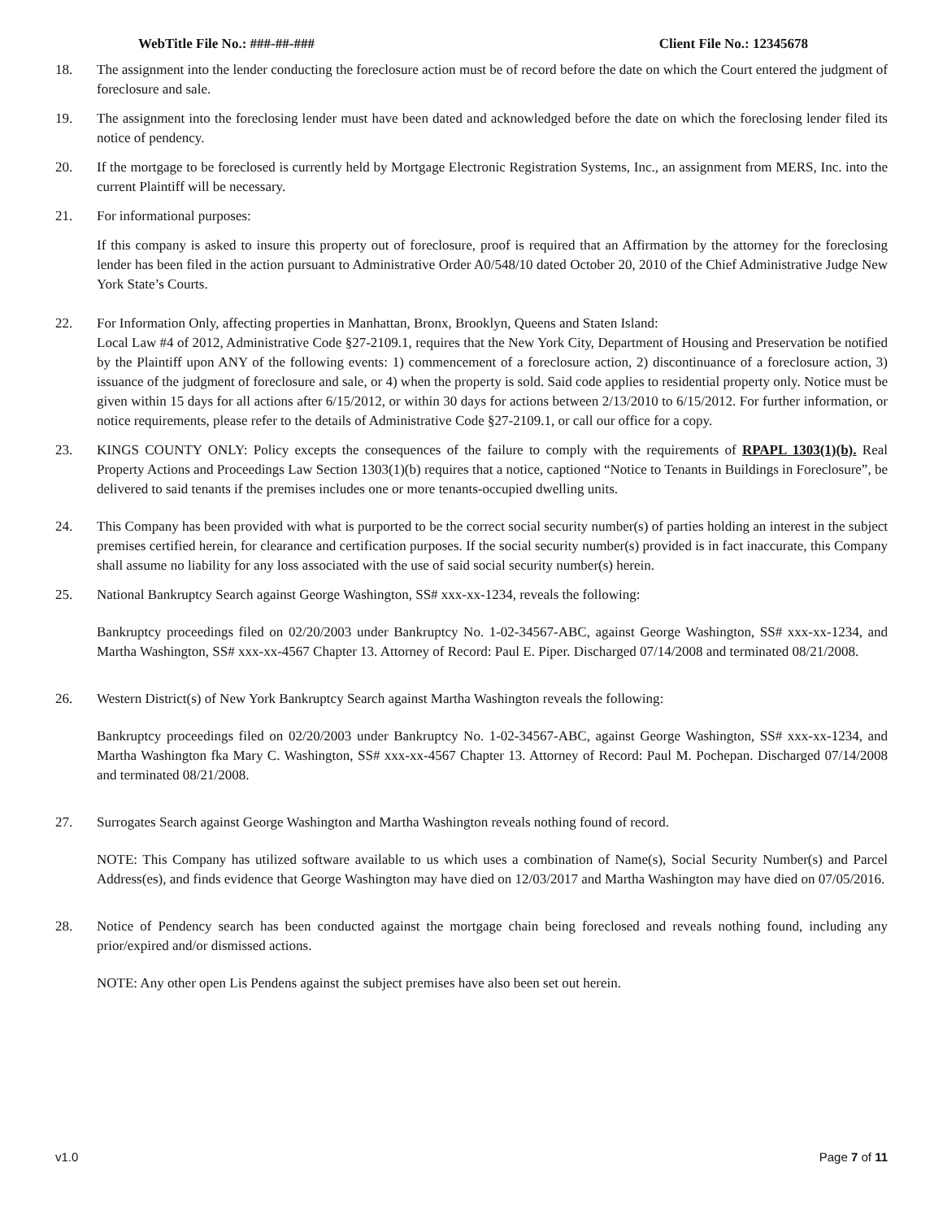WebTitle File No.: ###-##-### Client File No.: 12345678
18. The assignment into the lender conducting the foreclosure action must be of record before the date on which the Court entered the judgment of foreclosure and sale.
19. The assignment into the foreclosing lender must have been dated and acknowledged before the date on which the foreclosing lender filed its notice of pendency.
20. If the mortgage to be foreclosed is currently held by Mortgage Electronic Registration Systems, Inc., an assignment from MERS, Inc. into the current Plaintiff will be necessary.
21. For informational purposes:
If this company is asked to insure this property out of foreclosure, proof is required that an Affirmation by the attorney for the foreclosing lender has been filed in the action pursuant to Administrative Order A0/548/10 dated October 20, 2010 of the Chief Administrative Judge New York State’s Courts.
22. For Information Only, affecting properties in Manhattan, Bronx, Brooklyn, Queens and Staten Island:
Local Law #4 of 2012, Administrative Code §27-2109.1, requires that the New York City, Department of Housing and Preservation be notified by the Plaintiff upon ANY of the following events: 1) commencement of a foreclosure action, 2) discontinuance of a foreclosure action, 3) issuance of the judgment of foreclosure and sale, or 4) when the property is sold. Said code applies to residential property only. Notice must be given within 15 days for all actions after 6/15/2012, or within 30 days for actions between 2/13/2010 to 6/15/2012. For further information, or notice requirements, please refer to the details of Administrative Code §27-2109.1, or call our office for a copy.
23. KINGS COUNTY ONLY: Policy excepts the consequences of the failure to comply with the requirements of RPAPL 1303(1)(b). Real Property Actions and Proceedings Law Section 1303(1)(b) requires that a notice, captioned “Notice to Tenants in Buildings in Foreclosure”, be delivered to said tenants if the premises includes one or more tenants-occupied dwelling units.
24. This Company has been provided with what is purported to be the correct social security number(s) of parties holding an interest in the subject premises certified herein, for clearance and certification purposes. If the social security number(s) provided is in fact inaccurate, this Company shall assume no liability for any loss associated with the use of said social security number(s) herein.
25. National Bankruptcy Search against George Washington, SS# xxx-xx-1234, reveals the following:
Bankruptcy proceedings filed on 02/20/2003 under Bankruptcy No. 1-02-34567-ABC, against George Washington, SS# xxx-xx-1234, and Martha Washington, SS# xxx-xx-4567 Chapter 13. Attorney of Record: Paul E. Piper. Discharged 07/14/2008 and terminated 08/21/2008.
26. Western District(s) of New York Bankruptcy Search against Martha Washington reveals the following:
Bankruptcy proceedings filed on 02/20/2003 under Bankruptcy No. 1-02-34567-ABC, against George Washington, SS# xxx-xx-1234, and Martha Washington fka Mary C. Washington, SS# xxx-xx-4567 Chapter 13. Attorney of Record: Paul M. Pochepan. Discharged 07/14/2008 and terminated 08/21/2008.
27. Surrogates Search against George Washington and Martha Washington reveals nothing found of record.
NOTE: This Company has utilized software available to us which uses a combination of Name(s), Social Security Number(s) and Parcel Address(es), and finds evidence that George Washington may have died on 12/03/2017 and Martha Washington may have died on 07/05/2016.
28. Notice of Pendency search has been conducted against the mortgage chain being foreclosed and reveals nothing found, including any prior/expired and/or dismissed actions.
NOTE: Any other open Lis Pendens against the subject premises have also been set out herein.
v1.0 Page 7 of 11